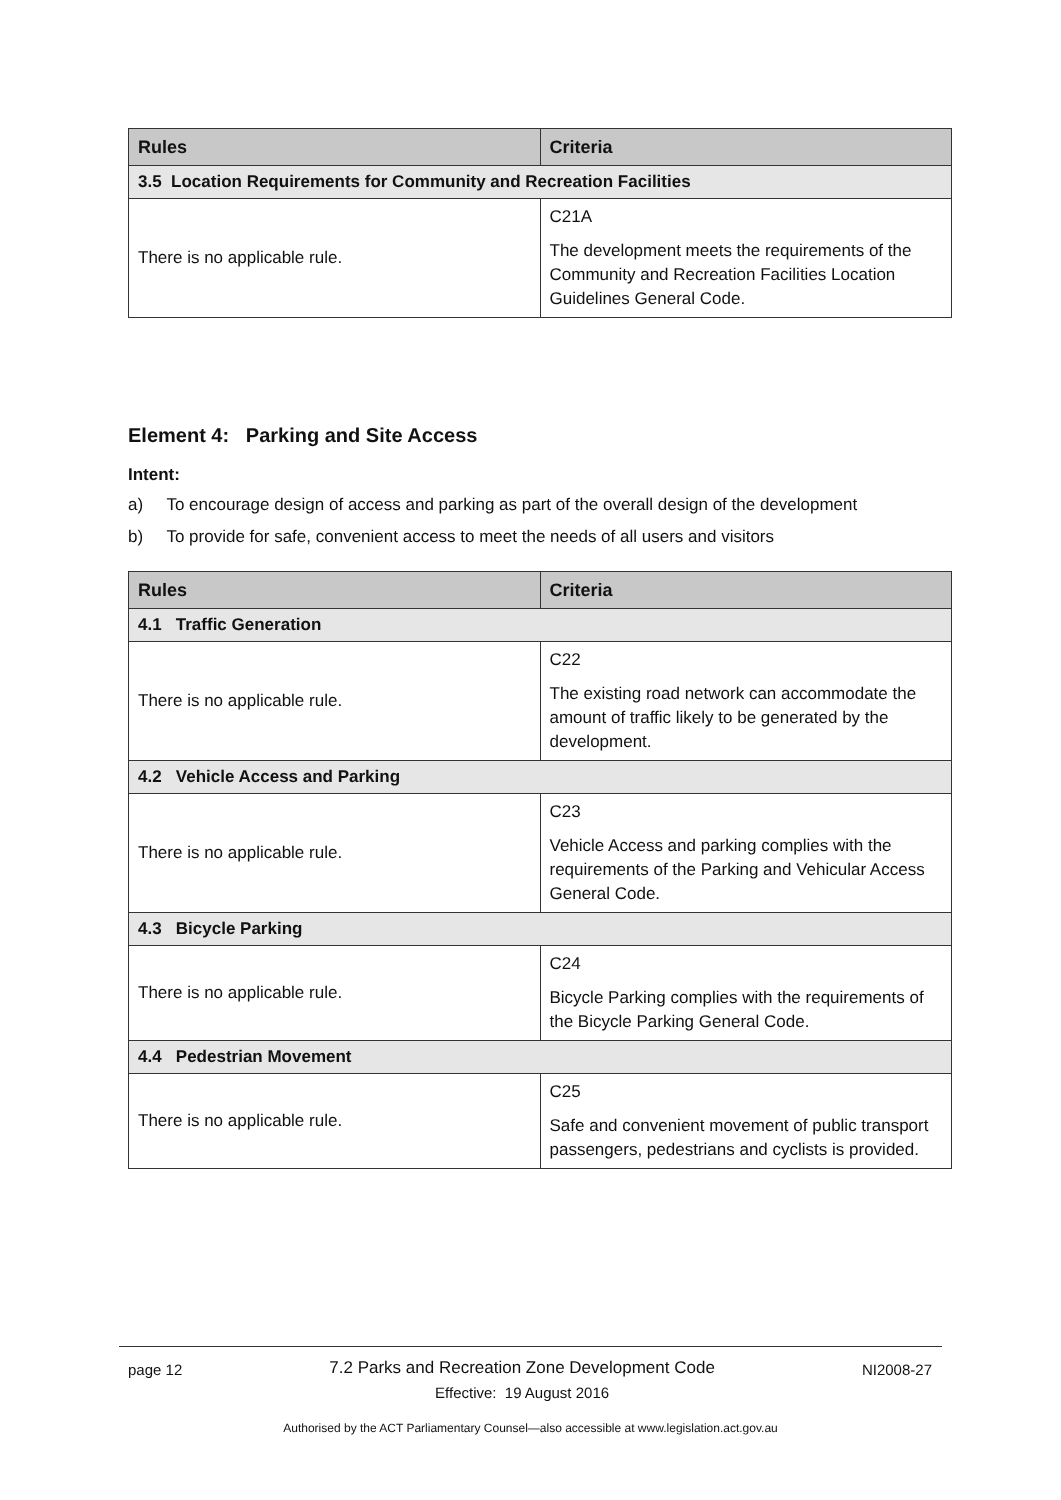| Rules | Criteria |
| --- | --- |
| 3.5 Location Requirements for Community and Recreation Facilities | |
| There is no applicable rule. | C21A The development meets the requirements of the Community and Recreation Facilities Location Guidelines General Code. |
Element 4: Parking and Site Access
Intent:
a) To encourage design of access and parking as part of the overall design of the development
b) To provide for safe, convenient access to meet the needs of all users and visitors
| Rules | Criteria |
| --- | --- |
| 4.1 Traffic Generation | |
| There is no applicable rule. | C22 The existing road network can accommodate the amount of traffic likely to be generated by the development. |
| 4.2 Vehicle Access and Parking | |
| There is no applicable rule. | C23 Vehicle Access and parking complies with the requirements of the Parking and Vehicular Access General Code. |
| 4.3 Bicycle Parking | |
| There is no applicable rule. | C24 Bicycle Parking complies with the requirements of the Bicycle Parking General Code. |
| 4.4 Pedestrian Movement | |
| There is no applicable rule. | C25 Safe and convenient movement of public transport passengers, pedestrians and cyclists is provided. |
page 12
7.2 Parks and Recreation Zone Development Code
Effective: 19 August 2016
NI2008-27
Authorised by the ACT Parliamentary Counsel—also accessible at www.legislation.act.gov.au